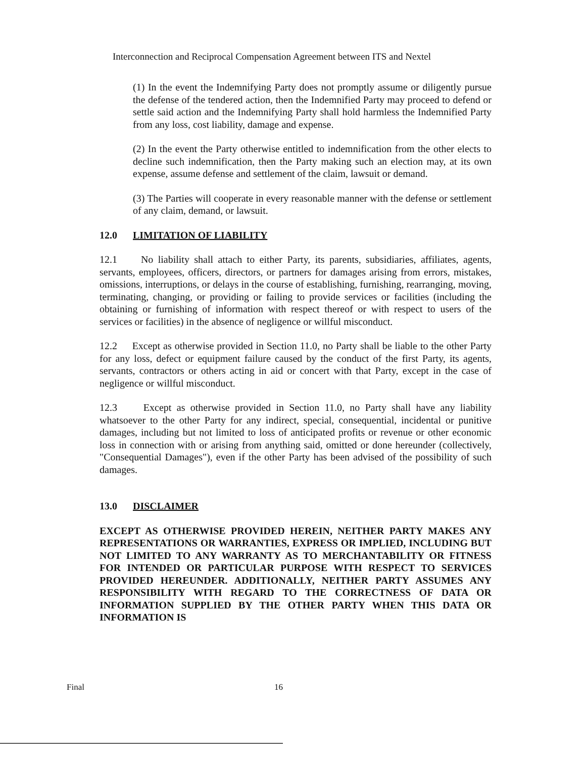Interconnection and Reciprocal Compensation Agreement between ITS and Nextel
(1) In the event the Indemnifying Party does not promptly assume or diligently pursue the defense of the tendered action, then the Indemnified Party may proceed to defend or settle said action and the Indemnifying Party shall hold harmless the Indemnified Party from any loss, cost liability, damage and expense.
(2) In the event the Party otherwise entitled to indemnification from the other elects to decline such indemnification, then the Party making such an election may, at its own expense, assume defense and settlement of the claim, lawsuit or demand.
(3) The Parties will cooperate in every reasonable manner with the defense or settlement of any claim, demand, or lawsuit.
12.0 LIMITATION OF LIABILITY
12.1 No liability shall attach to either Party, its parents, subsidiaries, affiliates, agents, servants, employees, officers, directors, or partners for damages arising from errors, mistakes, omissions, interruptions, or delays in the course of establishing, furnishing, rearranging, moving, terminating, changing, or providing or failing to provide services or facilities (including the obtaining or furnishing of information with respect thereof or with respect to users of the services or facilities) in the absence of negligence or willful misconduct.
12.2 Except as otherwise provided in Section 11.0, no Party shall be liable to the other Party for any loss, defect or equipment failure caused by the conduct of the first Party, its agents, servants, contractors or others acting in aid or concert with that Party, except in the case of negligence or willful misconduct.
12.3 Except as otherwise provided in Section 11.0, no Party shall have any liability whatsoever to the other Party for any indirect, special, consequential, incidental or punitive damages, including but not limited to loss of anticipated profits or revenue or other economic loss in connection with or arising from anything said, omitted or done hereunder (collectively, "Consequential Damages"), even if the other Party has been advised of the possibility of such damages.
13.0 DISCLAIMER
EXCEPT AS OTHERWISE PROVIDED HEREIN, NEITHER PARTY MAKES ANY REPRESENTATIONS OR WARRANTIES, EXPRESS OR IMPLIED, INCLUDING BUT NOT LIMITED TO ANY WARRANTY AS TO MERCHANTABILITY OR FITNESS FOR INTENDED OR PARTICULAR PURPOSE WITH RESPECT TO SERVICES PROVIDED HEREUNDER. ADDITIONALLY, NEITHER PARTY ASSUMES ANY RESPONSIBILITY WITH REGARD TO THE CORRECTNESS OF DATA OR INFORMATION SUPPLIED BY THE OTHER PARTY WHEN THIS DATA OR INFORMATION IS
Final 16